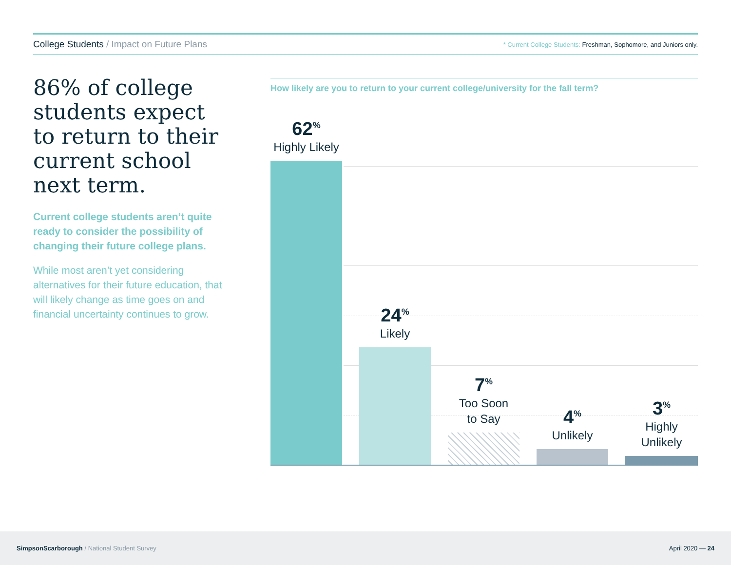College Students / Impact on Future Plans
* Current College Students: Freshman, Sophomore, and Juniors only.
86% of college students expect to return to their current school next term.
Current college students aren’t quite ready to consider the possibility of changing their future college plans.
While most aren’t yet considering alternatives for their future education, that will likely change as time goes on and financial uncertainty continues to grow.
How likely are you to return to your current college/university for the fall term?
62<sup>%</sup>
Highly Likely
24<sup>%</sup>
Likely
7<sup>%</sup>
Too Soon
to Say
4<sup>%</sup>
Unlikely
3<sup>%</sup>
Highly Unlikely
SimpsonScarborough / National Student Survey
April 2020 — 24